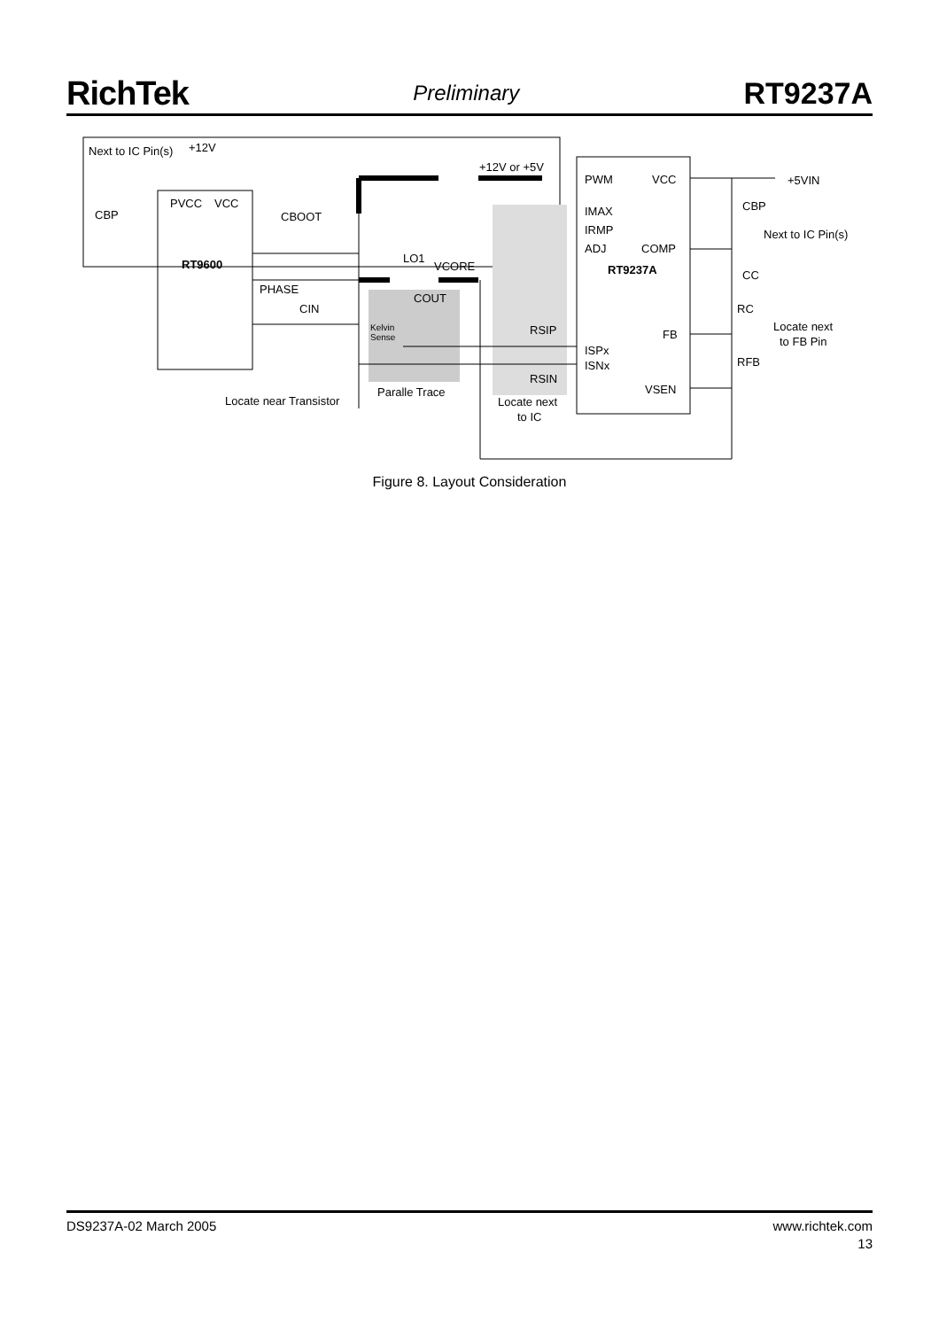RichTek Preliminary RT9237A
Next to IC Pin(s)
+12V
CBP
PVCC
VCC
CBOOT
RT9600
PHASE
CIN
Kelvin
Sense
LO1
VCORE
COUT
+12V or +5V
Locate near Transistor
Paralle Trace
Locate next
to IC
RSIP
RSIN
PWM
VCC
IMAX
IRMP
ADJ
COMP
RT9237A
FB
ISPx
ISNx
VSEN
+5VIN
CBP
Next to IC Pin(s)
CC
RC
Locate next
to FB Pin
RFB
Figure 8. Layout Consideration
DS9237A-02 March 2005 www.richtek.com
13